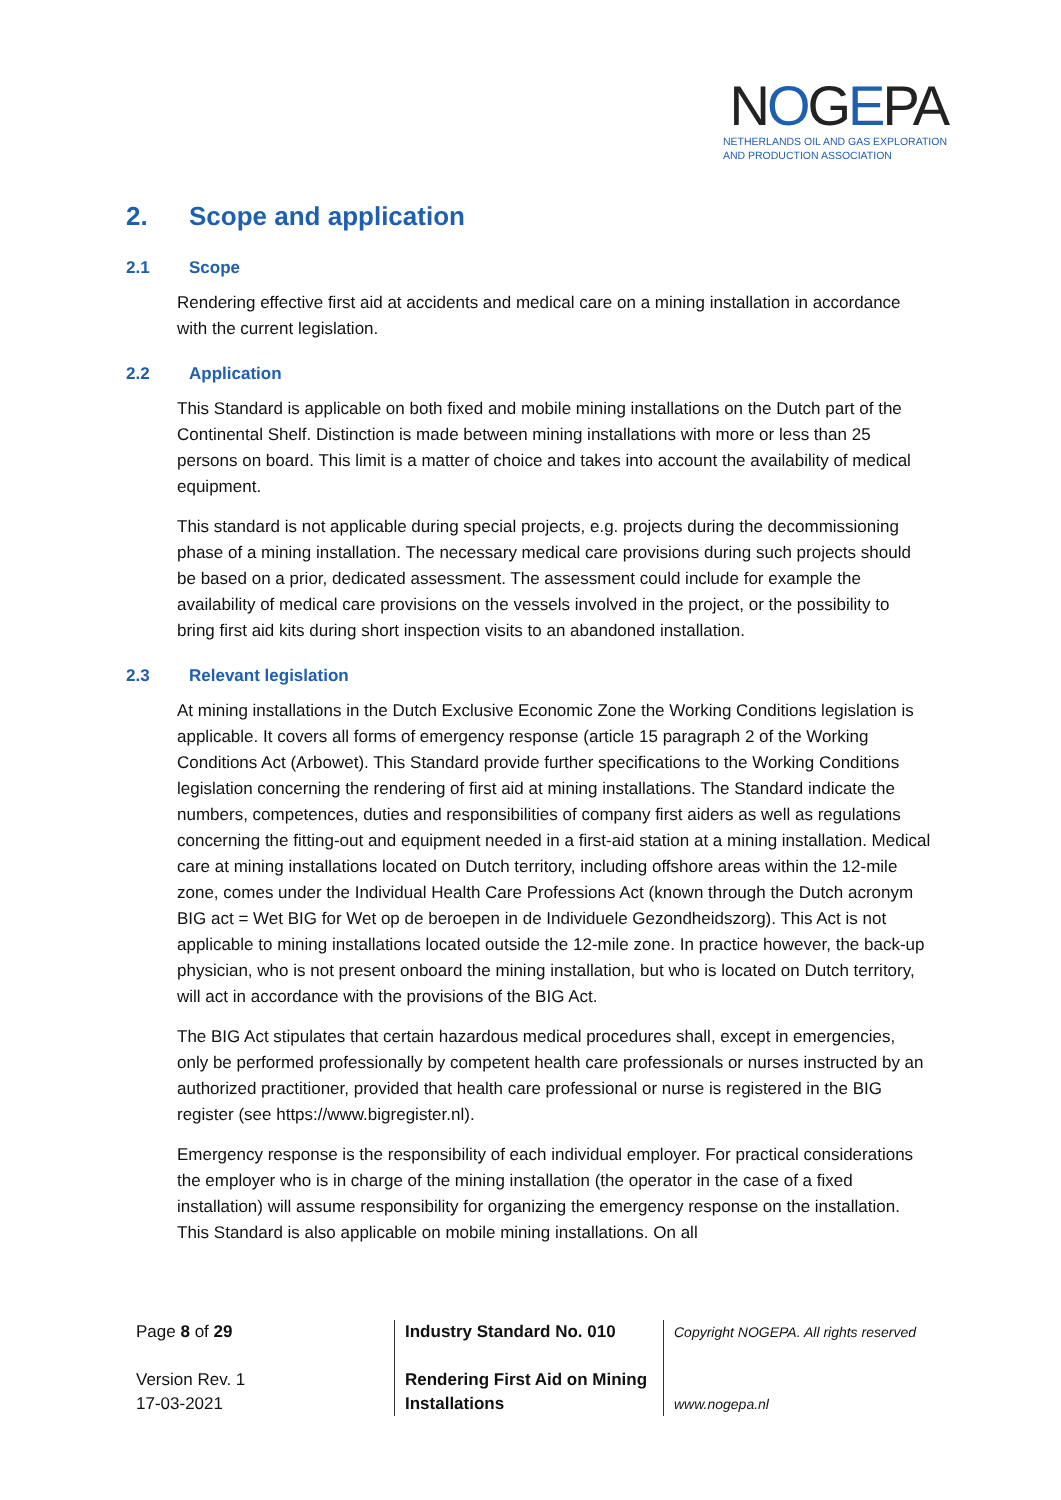NOGEPA
NETHERLANDS OIL AND GAS EXPLORATION
AND PRODUCTION ASSOCIATION
2. Scope and application
2.1 Scope
Rendering effective first aid at accidents and medical care on a mining installation in accordance with the current legislation.
2.2 Application
This Standard is applicable on both fixed and mobile mining installations on the Dutch part of the Continental Shelf. Distinction is made between mining installations with more or less than 25 persons on board. This limit is a matter of choice and takes into account the availability of medical equipment.
This standard is not applicable during special projects, e.g. projects during the decommissioning phase of a mining installation. The necessary medical care provisions during such projects should be based on a prior, dedicated assessment. The assessment could include for example the availability of medical care provisions on the vessels involved in the project, or the possibility to bring first aid kits during short inspection visits to an abandoned installation.
2.3 Relevant legislation
At mining installations in the Dutch Exclusive Economic Zone the Working Conditions legislation is applicable. It covers all forms of emergency response (article 15 paragraph 2 of the Working Conditions Act (Arbowet). This Standard provide further specifications to the Working Conditions legislation concerning the rendering of first aid at mining installations. The Standard indicate the numbers, competences, duties and responsibilities of company first aiders as well as regulations concerning the fitting-out and equipment needed in a first-aid station at a mining installation. Medical care at mining installations located on Dutch territory, including offshore areas within the 12-mile zone, comes under the Individual Health Care Professions Act (known through the Dutch acronym BIG act = Wet BIG for Wet op de beroepen in de Individuele Gezondheidszorg). This Act is not applicable to mining installations located outside the 12-mile zone. In practice however, the back-up physician, who is not present onboard the mining installation, but who is located on Dutch territory, will act in accordance with the provisions of the BIG Act.
The BIG Act stipulates that certain hazardous medical procedures shall, except in emergencies, only be performed professionally by competent health care professionals or nurses instructed by an authorized practitioner, provided that health care professional or nurse is registered in the BIG register (see https://www.bigregister.nl).
Emergency response is the responsibility of each individual employer. For practical considerations the employer who is in charge of the mining installation (the operator in the case of a fixed installation) will assume responsibility for organizing the emergency response on the installation. This Standard is also applicable on mobile mining installations. On all
Page 8 of 29
Version Rev. 1
17-03-2021
Industry Standard No. 010
Rendering First Aid on Mining Installations
Copyright NOGEPA. All rights reserved
www.nogepa.nl